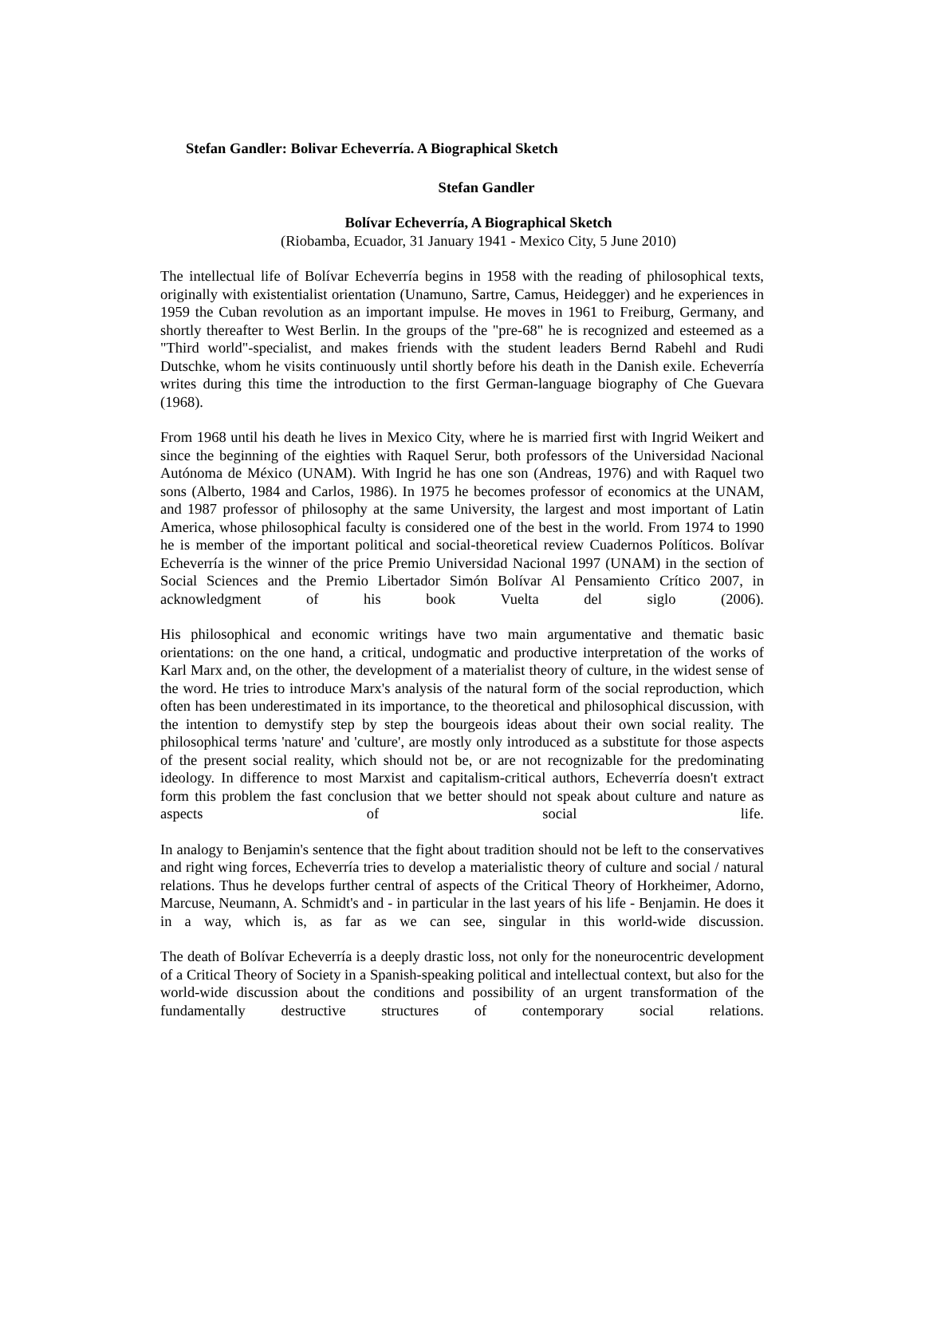Stefan Gandler: Bolivar Echeverría. A Biographical Sketch
Stefan Gandler
Bolívar Echeverría, A Biographical Sketch
(Riobamba, Ecuador, 31 January 1941 - Mexico City, 5 June 2010)
The intellectual life of Bolívar Echeverría begins in 1958 with the reading of philosophical texts, originally with existentialist orientation (Unamuno, Sartre, Camus, Heidegger) and he experiences in 1959 the Cuban revolution as an important impulse. He moves in 1961 to Freiburg, Germany, and shortly thereafter to West Berlin. In the groups of the "pre-68" he is recognized and esteemed as a "Third world"-specialist, and makes friends with the student leaders Bernd Rabehl and Rudi Dutschke, whom he visits continuously until shortly before his death in the Danish exile. Echeverría writes during this time the introduction to the first German-language biography of Che Guevara (1968).
From 1968 until his death he lives in Mexico City, where he is married first with Ingrid Weikert and since the beginning of the eighties with Raquel Serur, both professors of the Universidad Nacional Autónoma de México (UNAM). With Ingrid he has one son (Andreas, 1976) and with Raquel two sons (Alberto, 1984 and Carlos, 1986). In 1975 he becomes professor of economics at the UNAM, and 1987 professor of philosophy at the same University, the largest and most important of Latin America, whose philosophical faculty is considered one of the best in the world. From 1974 to 1990 he is member of the important political and social-theoretical review Cuadernos Políticos. Bolívar Echeverría is the winner of the price Premio Universidad Nacional 1997 (UNAM) in the section of Social Sciences and the Premio Libertador Simón Bolívar Al Pensamiento Crítico 2007, in acknowledgment of his book Vuelta del siglo (2006).
His philosophical and economic writings have two main argumentative and thematic basic orientations: on the one hand, a critical, undogmatic and productive interpretation of the works of Karl Marx and, on the other, the development of a materialist theory of culture, in the widest sense of the word. He tries to introduce Marx's analysis of the natural form of the social reproduction, which often has been underestimated in its importance, to the theoretical and philosophical discussion, with the intention to demystify step by step the bourgeois ideas about their own social reality. The philosophical terms 'nature' and 'culture', are mostly only introduced as a substitute for those aspects of the present social reality, which should not be, or are not recognizable for the predominating ideology. In difference to most Marxist and capitalism-critical authors, Echeverría doesn't extract form this problem the fast conclusion that we better should not speak about culture and nature as aspects of social life.
In analogy to Benjamin's sentence that the fight about tradition should not be left to the conservatives and right wing forces, Echeverría tries to develop a materialistic theory of culture and social / natural relations. Thus he develops further central of aspects of the Critical Theory of Horkheimer, Adorno, Marcuse, Neumann, A. Schmidt's and - in particular in the last years of his life - Benjamin. He does it in a way, which is, as far as we can see, singular in this world-wide discussion.
The death of Bolívar Echeverría is a deeply drastic loss, not only for the noneurocentric development of a Critical Theory of Society in a Spanish-speaking political and intellectual context, but also for the world-wide discussion about the conditions and possibility of an urgent transformation of the fundamentally destructive structures of contemporary social relations.